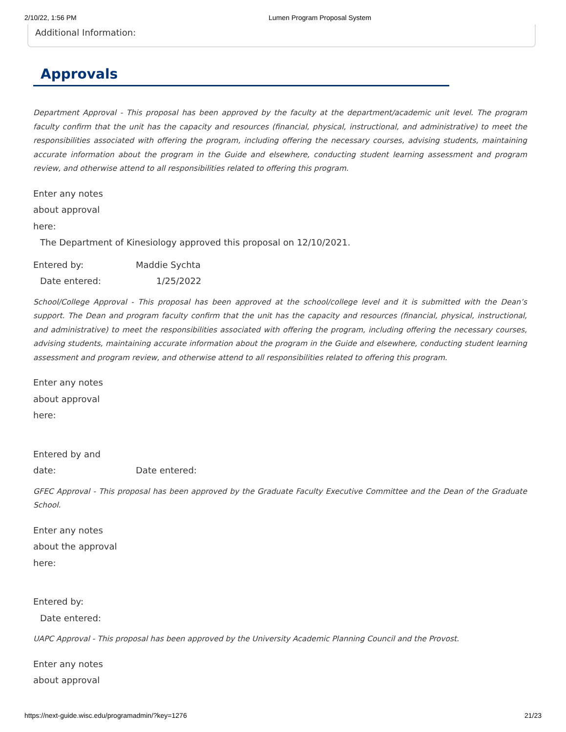2/10/22, 1:56 PM Lumen Program Proposal System
Additional Information:
Approvals
Department Approval - This proposal has been approved by the faculty at the department/academic unit level. The program faculty confirm that the unit has the capacity and resources (financial, physical, instructional, and administrative) to meet the responsibilities associated with offering the program, including offering the necessary courses, advising students, maintaining accurate information about the program in the Guide and elsewhere, conducting student learning assessment and program review, and otherwise attend to all responsibilities related to offering this program.
Enter any notes
about approval
here:
The Department of Kinesiology approved this proposal on 12/10/2021.
Entered by: Maddie Sychta
Date entered: 1/25/2022
School/College Approval - This proposal has been approved at the school/college level and it is submitted with the Dean’s support. The Dean and program faculty confirm that the unit has the capacity and resources (financial, physical, instructional, and administrative) to meet the responsibilities associated with offering the program, including offering the necessary courses, advising students, maintaining accurate information about the program in the Guide and elsewhere, conducting student learning assessment and program review, and otherwise attend to all responsibilities related to offering this program.
Enter any notes
about approval
here:
Entered by and
date: Date entered:
GFEC Approval - This proposal has been approved by the Graduate Faculty Executive Committee and the Dean of the Graduate School.
Enter any notes
about the approval
here:
Entered by:
Date entered:
UAPC Approval - This proposal has been approved by the University Academic Planning Council and the Provost.
Enter any notes
about approval
https://next-guide.wisc.edu/programadmin/?key=1276 21/23